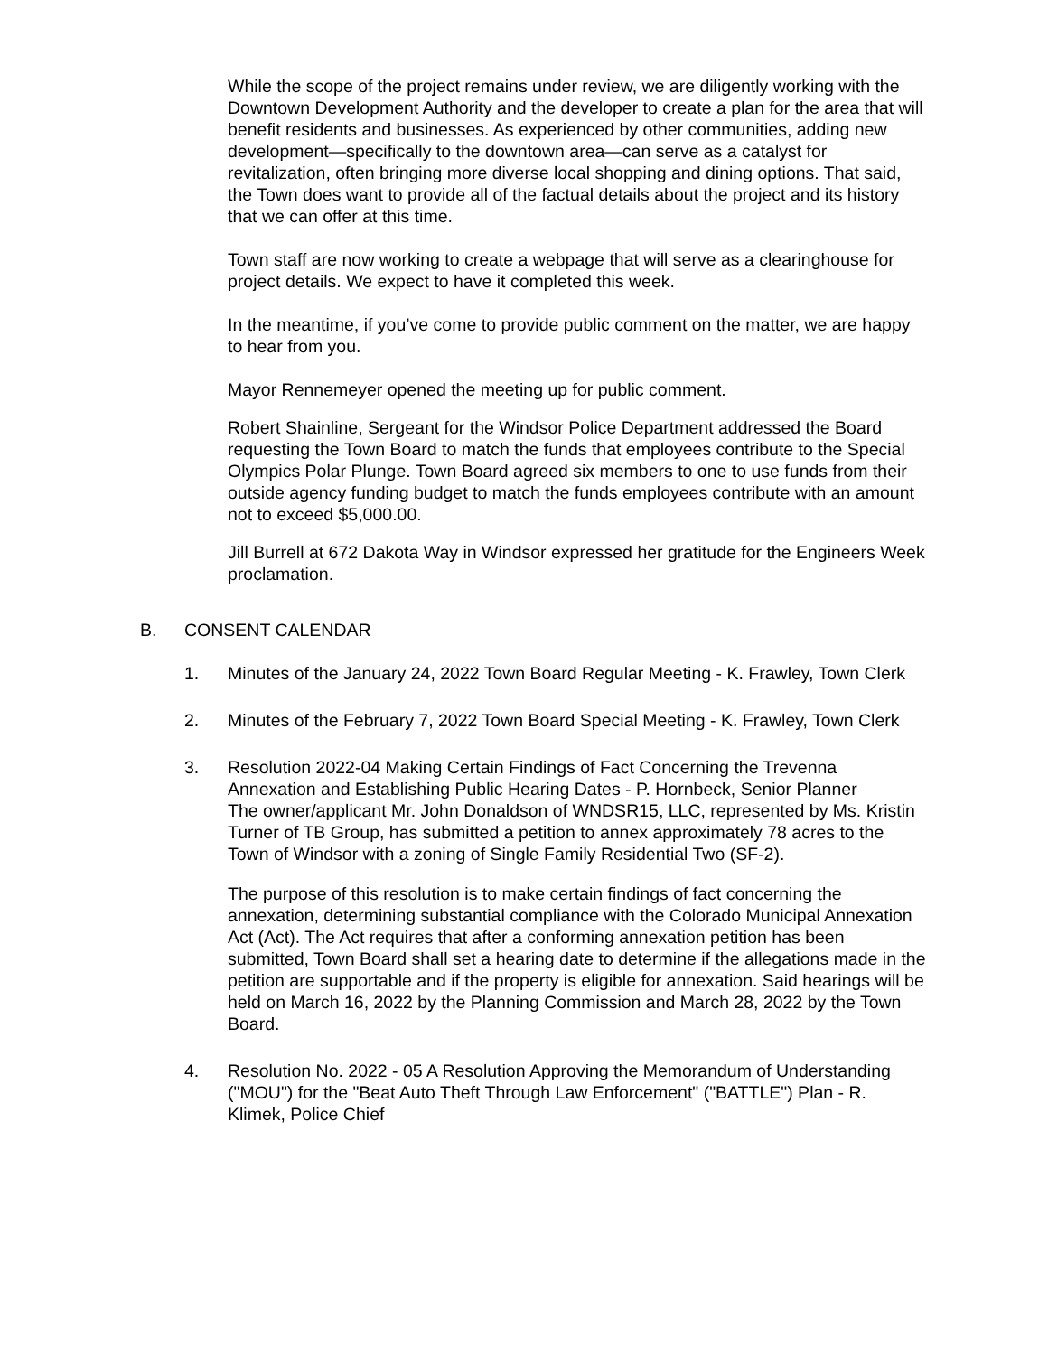While the scope of the project remains under review, we are diligently working with the Downtown Development Authority and the developer to create a plan for the area that will benefit residents and businesses. As experienced by other communities, adding new development—specifically to the downtown area—can serve as a catalyst for revitalization, often bringing more diverse local shopping and dining options. That said, the Town does want to provide all of the factual details about the project and its history that we can offer at this time.
Town staff are now working to create a webpage that will serve as a clearinghouse for project details. We expect to have it completed this week.
In the meantime, if you’ve come to provide public comment on the matter, we are happy to hear from you.
Mayor Rennemeyer opened the meeting up for public comment.
Robert Shainline, Sergeant for the Windsor Police Department addressed the Board requesting the Town Board to match the funds that employees contribute to the Special Olympics Polar Plunge. Town Board agreed six members to one to use funds from their outside agency funding budget to match the funds employees contribute with an amount not to exceed $5,000.00.
Jill Burrell at 672 Dakota Way in Windsor expressed her gratitude for the Engineers Week proclamation.
B. CONSENT CALENDAR
1. Minutes of the January 24, 2022 Town Board Regular Meeting - K. Frawley, Town Clerk
2. Minutes of the February 7, 2022 Town Board Special Meeting - K. Frawley, Town Clerk
3. Resolution 2022-04 Making Certain Findings of Fact Concerning the Trevenna Annexation and Establishing Public Hearing Dates - P. Hornbeck, Senior Planner
The owner/applicant Mr. John Donaldson of WNDSR15, LLC, represented by Ms. Kristin Turner of TB Group, has submitted a petition to annex approximately 78 acres to the Town of Windsor with a zoning of Single Family Residential Two (SF-2).
The purpose of this resolution is to make certain findings of fact concerning the annexation, determining substantial compliance with the Colorado Municipal Annexation Act (Act). The Act requires that after a conforming annexation petition has been submitted, Town Board shall set a hearing date to determine if the allegations made in the petition are supportable and if the property is eligible for annexation. Said hearings will be held on March 16, 2022 by the Planning Commission and March 28, 2022 by the Town Board.
4. Resolution No. 2022 - 05 A Resolution Approving the Memorandum of Understanding ("MOU") for the "Beat Auto Theft Through Law Enforcement" ("BATTLE") Plan - R. Klimek, Police Chief